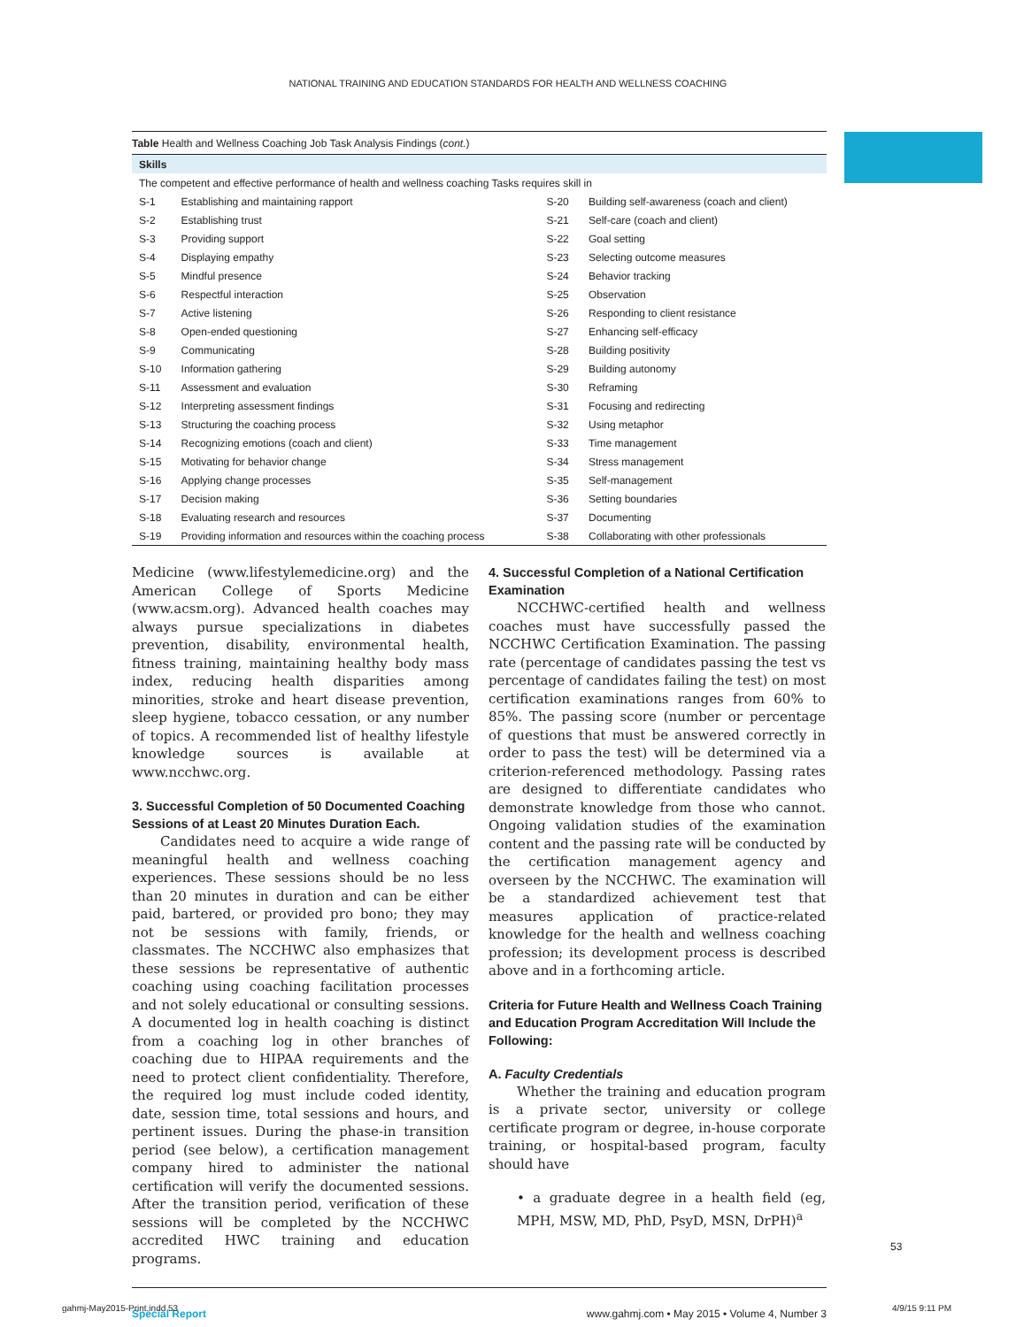NATIONAL TRAINING AND EDUCATION STANDARDS FOR HEALTH AND WELLNESS COACHING
| Table Health and Wellness Coaching Job Task Analysis Findings ( cont. ) | | | |
| Skills | | | |
| The competent and effective performance of health and wellness coaching Tasks requires skill in | | | |
| S-1 | Establishing and maintaining rapport | S-20 | Building self-awareness (coach and client) |
| S-2 | Establishing trust | S-21 | Self-care (coach and client) |
| S-3 | Providing support | S-22 | Goal setting |
| S-4 | Displaying empathy | S-23 | Selecting outcome measures |
| S-5 | Mindful presence | S-24 | Behavior tracking |
| S-6 | Respectful interaction | S-25 | Observation |
| S-7 | Active listening | S-26 | Responding to client resistance |
| S-8 | Open-ended questioning | S-27 | Enhancing self-efficacy |
| S-9 | Communicating | S-28 | Building positivity |
| S-10 | Information gathering | S-29 | Building autonomy |
| S-11 | Assessment and evaluation | S-30 | Reframing |
| S-12 | Interpreting assessment findings | S-31 | Focusing and redirecting |
| S-13 | Structuring the coaching process | S-32 | Using metaphor |
| S-14 | Recognizing emotions (coach and client) | S-33 | Time management |
| S-15 | Motivating for behavior change | S-34 | Stress management |
| S-16 | Applying change processes | S-35 | Self-management |
| S-17 | Decision making | S-36 | Setting boundaries |
| S-18 | Evaluating research and resources | S-37 | Documenting |
| S-19 | Providing information and resources within the coaching process | S-38 | Collaborating with other professionals |
Medicine (www.lifestylemedicine.org) and the American College of Sports Medicine (www.acsm.org). Advanced health coaches may always pursue specializations in diabetes prevention, disability, environmental health, fitness training, maintaining healthy body mass index, reducing health disparities among minorities, stroke and heart disease prevention, sleep hygiene, tobacco cessation, or any number of topics. A recommended list of healthy lifestyle knowledge sources is available at www.ncchwc.org.
3. Successful Completion of 50 Documented Coaching Sessions of at Least 20 Minutes Duration Each.
Candidates need to acquire a wide range of meaningful health and wellness coaching experiences. These sessions should be no less than 20 minutes in duration and can be either paid, bartered, or provided pro bono; they may not be sessions with family, friends, or classmates. The NCCHWC also emphasizes that these sessions be representative of authentic coaching using coaching facilitation processes and not solely educational or consulting sessions. A documented log in health coaching is distinct from a coaching log in other branches of coaching due to HIPAA requirements and the need to protect client confidentiality. Therefore, the required log must include coded identity, date, session time, total sessions and hours, and pertinent issues. During the phase-in transition period (see below), a certification management company hired to administer the national certification will verify the documented sessions. After the transition period, verification of these sessions will be completed by the NCCHWC accredited HWC training and education programs.
4. Successful Completion of a National Certification Examination
NCCHWC-certified health and wellness coaches must have successfully passed the NCCHWC Certification Examination. The passing rate (percentage of candidates passing the test vs percentage of candidates failing the test) on most certification examinations ranges from 60% to 85%. The passing score (number or percentage of questions that must be answered correctly in order to pass the test) will be determined via a criterion-referenced methodology. Passing rates are designed to differentiate candidates who demonstrate knowledge from those who cannot. Ongoing validation studies of the examination content and the passing rate will be conducted by the certification management agency and overseen by the NCCHWC. The examination will be a standardized achievement test that measures application of practice-related knowledge for the health and wellness coaching profession; its development process is described above and in a forthcoming article.
Criteria for Future Health and Wellness Coach Training and Education Program Accreditation Will Include the Following:
A. Faculty Credentials
Whether the training and education program is a private sector, university or college certificate program or degree, in-house corporate training, or hospital-based program, faculty should have
• a graduate degree in a health field (eg, MPH, MSW, MD, PhD, PsyD, MSN, DrPH)<sup>a</sup>
Special Report www.gahmj.com • May 2015 • Volume 4, Number 3
53
gahmj-May2015-Print.indd 53 4/9/15 9:11 PM